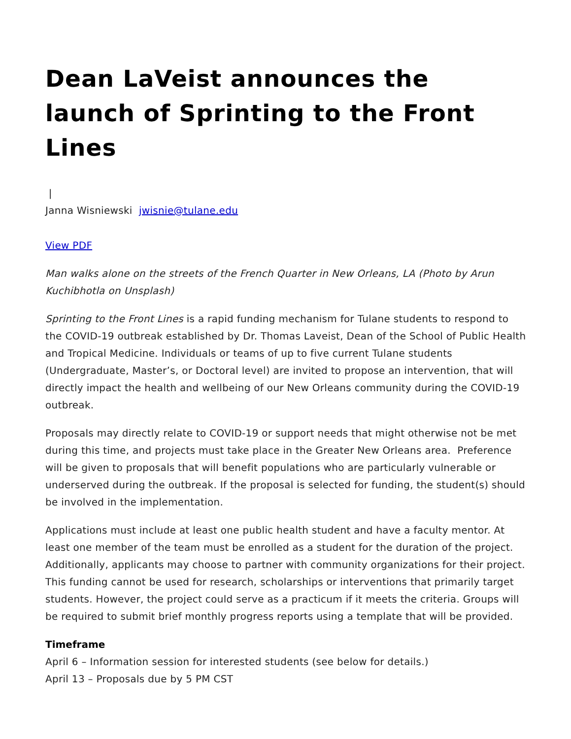Dean LaVeist announces the launch of Sprinting to the Front Lines
|
Janna Wisniewski jwisnie@tulane.edu
View PDF
Man walks alone on the streets of the French Quarter in New Orleans, LA (Photo by Arun Kuchibhotla on Unsplash)
Sprinting to the Front Lines is a rapid funding mechanism for Tulane students to respond to the COVID-19 outbreak established by Dr. Thomas Laveist, Dean of the School of Public Health and Tropical Medicine. Individuals or teams of up to five current Tulane students (Undergraduate, Master’s, or Doctoral level) are invited to propose an intervention, that will directly impact the health and wellbeing of our New Orleans community during the COVID-19 outbreak.
Proposals may directly relate to COVID-19 or support needs that might otherwise not be met during this time, and projects must take place in the Greater New Orleans area. Preference will be given to proposals that will benefit populations who are particularly vulnerable or underserved during the outbreak. If the proposal is selected for funding, the student(s) should be involved in the implementation.
Applications must include at least one public health student and have a faculty mentor. At least one member of the team must be enrolled as a student for the duration of the project. Additionally, applicants may choose to partner with community organizations for their project. This funding cannot be used for research, scholarships or interventions that primarily target students. However, the project could serve as a practicum if it meets the criteria. Groups will be required to submit brief monthly progress reports using a template that will be provided.
Timeframe
April 6 – Information session for interested students (see below for details.)
April 13 – Proposals due by 5 PM CST